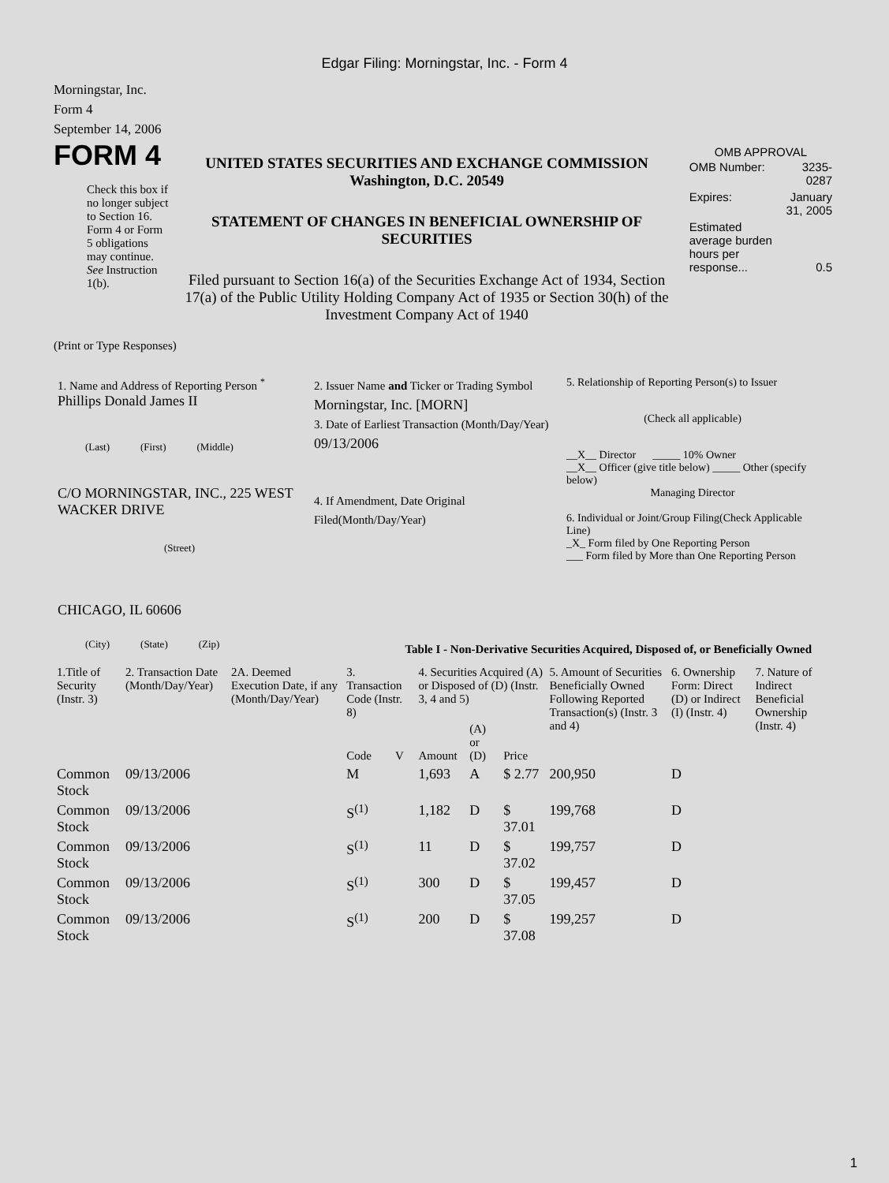Edgar Filing: Morningstar, Inc. - Form 4
Morningstar, Inc.
Form 4
September 14, 2006
FORM 4
Check this box if no longer subject to Section 16. Form 4 or Form 5 obligations may continue. See Instruction 1(b).
UNITED STATES SECURITIES AND EXCHANGE COMMISSION
Washington, D.C. 20549
STATEMENT OF CHANGES IN BENEFICIAL OWNERSHIP OF SECURITIES
Filed pursuant to Section 16(a) of the Securities Exchange Act of 1934, Section 17(a) of the Public Utility Holding Company Act of 1935 or Section 30(h) of the Investment Company Act of 1940
OMB APPROVAL
| OMB Number: | 3235-0287 |
| Expires: | January 31, 2005 |
| Estimated average burden hours per response... | 0.5 |
(Print or Type Responses)
1. Name and Address of Reporting Person <sup>*</sup>
Phillips Donald James II
(Last) (First) (Middle)
C/O MORNINGSTAR, INC., 225 WEST WACKER DRIVE
(Street)
CHICAGO, IL 60606
(City) (State) (Zip)
2. Issuer Name and Ticker or Trading Symbol
Morningstar, Inc. [MORN]
3. Date of Earliest Transaction (Month/Day/Year)
09/13/2006
4. If Amendment, Date Original Filed(Month/Day/Year)
5. Relationship of Reporting Person(s) to Issuer
(Check all applicable)
__X__ Director _____ 10% Owner
__X__ Officer (give title below) _____ Other (specify below)
Managing Director
6. Individual or Joint/Group Filing(Check Applicable Line)
_X_ Form filed by One Reporting Person
___ Form filed by More than One Reporting Person
Table I - Non-Derivative Securities Acquired, Disposed of, or Beneficially Owned
| 1.Title of Security (Instr. 3) | 2. Transaction Date (Month/Day/Year) | 2A. Deemed Execution Date, if any (Month/Day/Year) | 3. Transaction Code (Instr. 8) | | 4. Securities Acquired (A) or Disposed of (D) (Instr. 3, 4 and 5) | | | 5. Amount of Securities Beneficially Owned Following Reported Transaction(s) (Instr. 3 and 4) | 6. Ownership Form: Direct (D) or Indirect (I) (Instr. 4) | 7. Nature of Indirect Beneficial Ownership (Instr. 4) |
| --- | --- | --- | --- | --- | --- | --- | --- | --- | --- | --- |
| | | | Code | V | Amount | (A) or (D) | Price | | | |
| Common Stock | 09/13/2006 | | M | | 1,693 | A | $ 2.77 | 200,950 | D | |
| Common Stock | 09/13/2006 | | S<sup>(1)</sup> | | 1,182 | D | $ 37.01 | 199,768 | D | |
| Common Stock | 09/13/2006 | | S<sup>(1)</sup> | | 11 | D | $ 37.02 | 199,757 | D | |
| Common Stock | 09/13/2006 | | S<sup>(1)</sup> | | 300 | D | $ 37.05 | 199,457 | D | |
| Common Stock | 09/13/2006 | | S<sup>(1)</sup> | | 200 | D | $ 37.08 | 199,257 | D | |
1